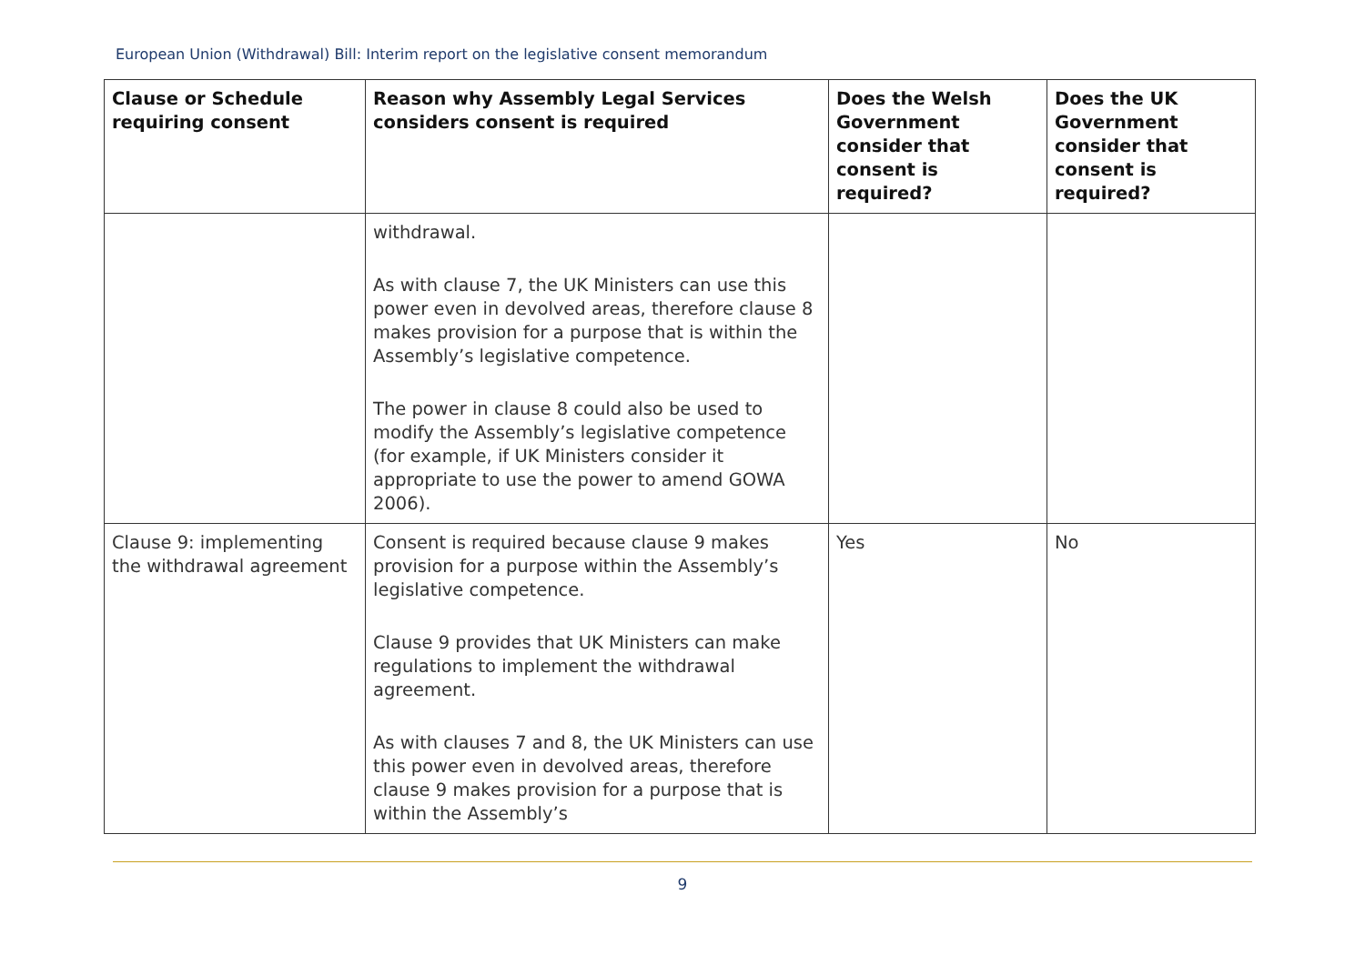European Union (Withdrawal) Bill: Interim report on the legislative consent memorandum
| Clause or Schedule requiring consent | Reason why Assembly Legal Services considers consent is required | Does the Welsh Government consider that consent is required? | Does the UK Government consider that consent is required? |
| --- | --- | --- | --- |
| | withdrawal. As with clause 7, the UK Ministers can use this power even in devolved areas, therefore clause 8 makes provision for a purpose that is within the Assembly’s legislative competence. The power in clause 8 could also be used to modify the Assembly’s legislative competence (for example, if UK Ministers consider it appropriate to use the power to amend GOWA 2006). | | |
| Clause 9: implementing the withdrawal agreement | Consent is required because clause 9 makes provision for a purpose within the Assembly’s legislative competence. Clause 9 provides that UK Ministers can make regulations to implement the withdrawal agreement. As with clauses 7 and 8, the UK Ministers can use this power even in devolved areas, therefore clause 9 makes provision for a purpose that is within the Assembly’s | Yes | No |
9